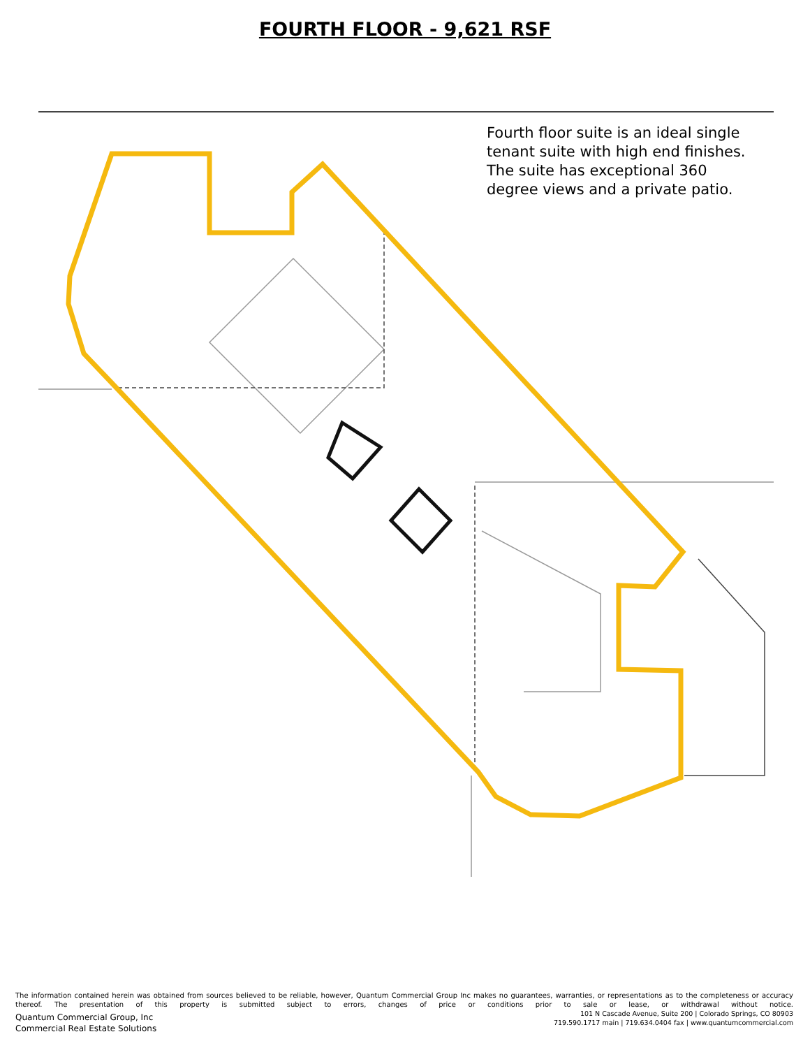FOURTH FLOOR - 9,621 RSF
Fourth floor suite is an ideal single tenant suite with high end finishes. The suite has exceptional 360 degree views and a private patio.
The information contained herein was obtained from sources believed to be reliable, however, Quantum Commercial Group Inc makes no guarantees, warranties, or representations as to the completeness or accuracy thereof. The presentation of this property is submitted subject to errors, changes of price or conditions prior to sale or lease, or withdrawal without notice.
Quantum Commercial Group, Inc
Commercial Real Estate Solutions
101 N Cascade Avenue, Suite 200 | Colorado Springs, CO 80903
719.590.1717 main | 719.634.0404 fax | www.quantumcommercial.com